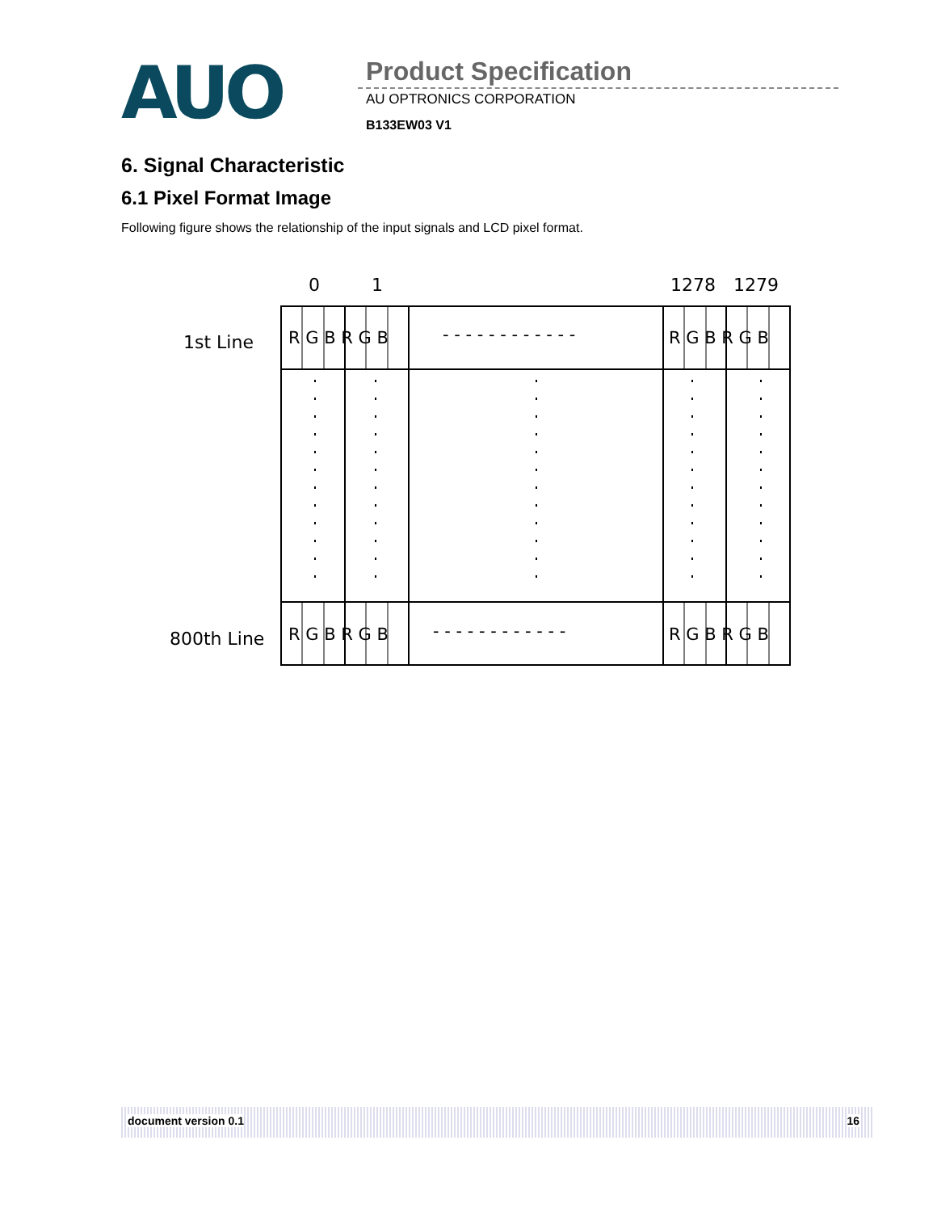AUO Product Specification
AU OPTRONICS CORPORATION
B133EW03 V1
6. Signal Characteristic
6.1 Pixel Format Image
Following figure shows the relationship of the input signals and LCD pixel format.
0 1 1278 1279
1st Line
800th Line
R G B R G B - - - - - - - - - - - - R G B R G B
R G B R G B - - - - - - - - - - - - R G B R G B
document version 0.1 16